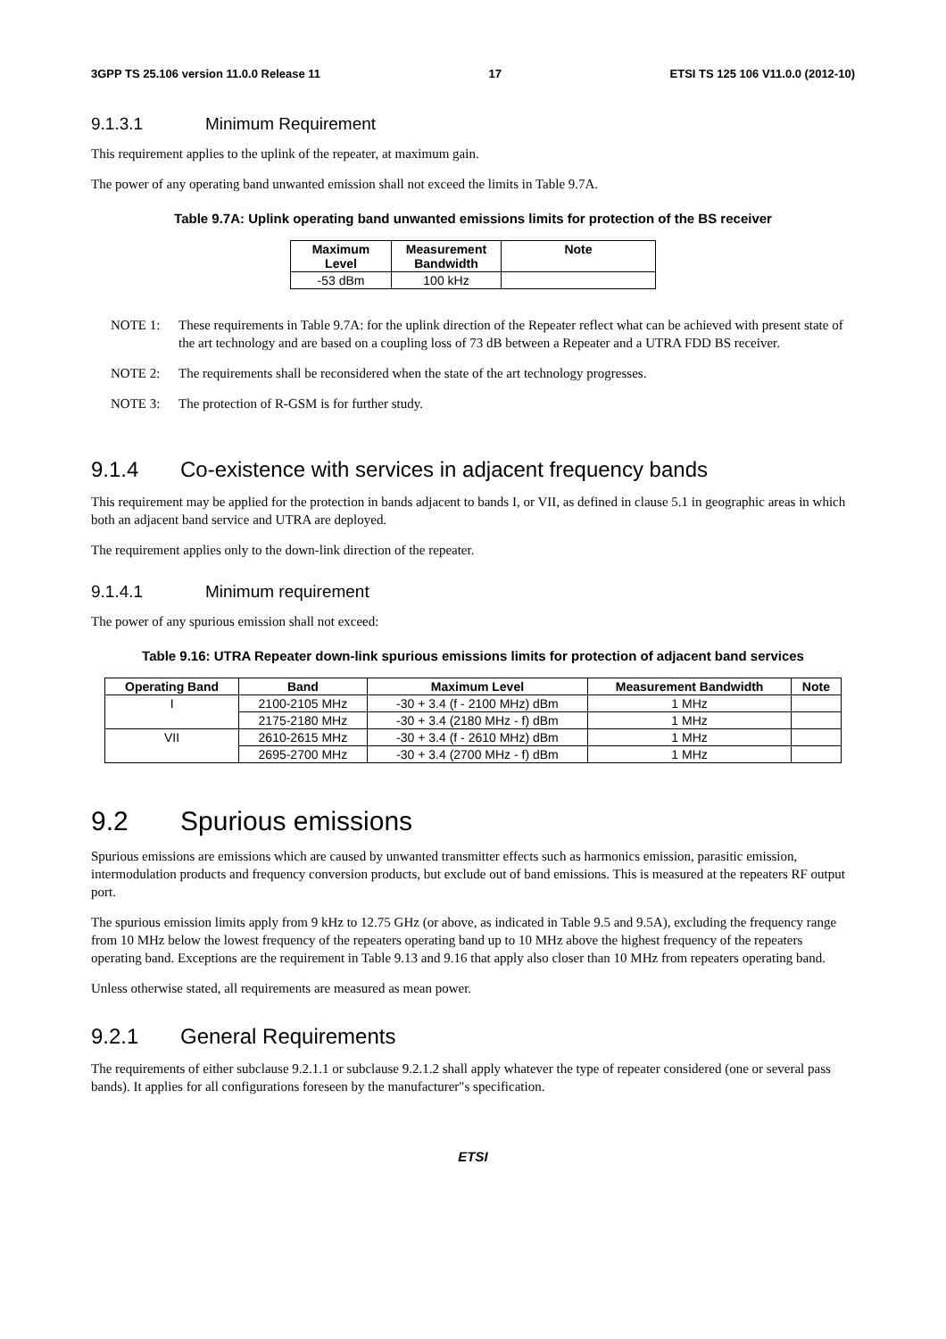3GPP TS 25.106 version 11.0.0 Release 11 17 ETSI TS 125 106 V11.0.0 (2012-10)
9.1.3.1 Minimum Requirement
This requirement applies to the uplink of the repeater, at maximum gain.
The power of any operating band unwanted emission shall not exceed the limits in Table 9.7A.
Table 9.7A: Uplink operating band unwanted emissions limits for protection of the BS receiver
| Maximum Level | Measurement Bandwidth | Note |
| --- | --- | --- |
| -53 dBm | 100 kHz | |
NOTE 1: These requirements in Table 9.7A: for the uplink direction of the Repeater reflect what can be achieved with present state of the art technology and are based on a coupling loss of 73 dB between a Repeater and a UTRA FDD BS receiver.
NOTE 2: The requirements shall be reconsidered when the state of the art technology progresses.
NOTE 3: The protection of R-GSM is for further study.
9.1.4 Co-existence with services in adjacent frequency bands
This requirement may be applied for the protection in bands adjacent to bands I, or VII, as defined in clause 5.1 in geographic areas in which both an adjacent band service and UTRA are deployed.
The requirement applies only to the down-link direction of the repeater.
9.1.4.1 Minimum requirement
The power of any spurious emission shall not exceed:
Table 9.16: UTRA Repeater down-link spurious emissions limits for protection of adjacent band services
| Operating Band | Band | Maximum Level | Measurement Bandwidth | Note |
| --- | --- | --- | --- | --- |
| I | 2100-2105 MHz | -30 + 3.4 (f - 2100 MHz) dBm | 1 MHz | |
| | 2175-2180 MHz | -30 + 3.4 (2180 MHz - f) dBm | 1 MHz | |
| VII | 2610-2615 MHz | -30 + 3.4 (f - 2610 MHz) dBm | 1 MHz | |
| | 2695-2700 MHz | -30 + 3.4 (2700 MHz - f) dBm | 1 MHz | |
9.2 Spurious emissions
Spurious emissions are emissions which are caused by unwanted transmitter effects such as harmonics emission, parasitic emission, intermodulation products and frequency conversion products, but exclude out of band emissions. This is measured at the repeaters RF output port.
The spurious emission limits apply from 9 kHz to 12.75 GHz (or above, as indicated in Table 9.5 and 9.5A), excluding the frequency range from 10 MHz below the lowest frequency of the repeaters operating band up to 10 MHz above the highest frequency of the repeaters operating band. Exceptions are the requirement in Table 9.13 and 9.16 that apply also closer than 10 MHz from repeaters operating band.
Unless otherwise stated, all requirements are measured as mean power.
9.2.1 General Requirements
The requirements of either subclause 9.2.1.1 or subclause 9.2.1.2 shall apply whatever the type of repeater considered (one or several pass bands). It applies for all configurations foreseen by the manufacturer"s specification.
ETSI